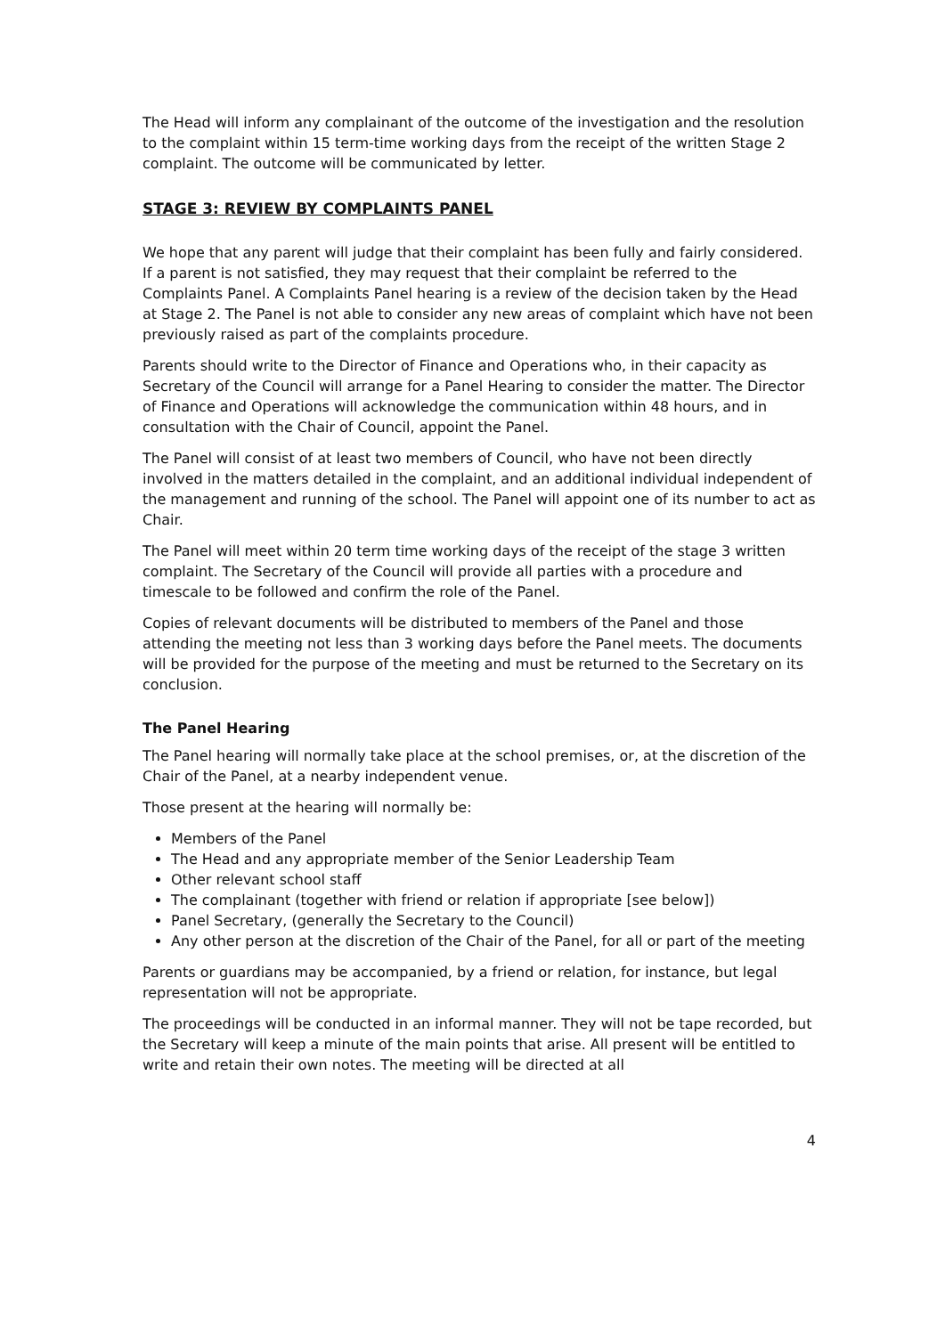The Head will inform any complainant of the outcome of the investigation and the resolution to the complaint within 15 term-time working days from the receipt of the written Stage 2 complaint. The outcome will be communicated by letter.
STAGE 3: REVIEW BY COMPLAINTS PANEL
We hope that any parent will judge that their complaint has been fully and fairly considered. If a parent is not satisfied, they may request that their complaint be referred to the Complaints Panel. A Complaints Panel hearing is a review of the decision taken by the Head at Stage 2. The Panel is not able to consider any new areas of complaint which have not been previously raised as part of the complaints procedure.
Parents should write to the Director of Finance and Operations who, in their capacity as Secretary of the Council will arrange for a Panel Hearing to consider the matter. The Director of Finance and Operations will acknowledge the communication within 48 hours, and in consultation with the Chair of Council, appoint the Panel.
The Panel will consist of at least two members of Council, who have not been directly involved in the matters detailed in the complaint, and an additional individual independent of the management and running of the school. The Panel will appoint one of its number to act as Chair.
The Panel will meet within 20 term time working days of the receipt of the stage 3 written complaint. The Secretary of the Council will provide all parties with a procedure and timescale to be followed and confirm the role of the Panel.
Copies of relevant documents will be distributed to members of the Panel and those attending the meeting not less than 3 working days before the Panel meets. The documents will be provided for the purpose of the meeting and must be returned to the Secretary on its conclusion.
The Panel Hearing
The Panel hearing will normally take place at the school premises, or, at the discretion of the Chair of the Panel, at a nearby independent venue.
Those present at the hearing will normally be:
Members of the Panel
The Head and any appropriate member of the Senior Leadership Team
Other relevant school staff
The complainant (together with friend or relation if appropriate [see below])
Panel Secretary, (generally the Secretary to the Council)
Any other person at the discretion of the Chair of the Panel, for all or part of the meeting
Parents or guardians may be accompanied, by a friend or relation, for instance, but legal representation will not be appropriate.
The proceedings will be conducted in an informal manner. They will not be tape recorded, but the Secretary will keep a minute of the main points that arise. All present will be entitled to write and retain their own notes. The meeting will be directed at all
4